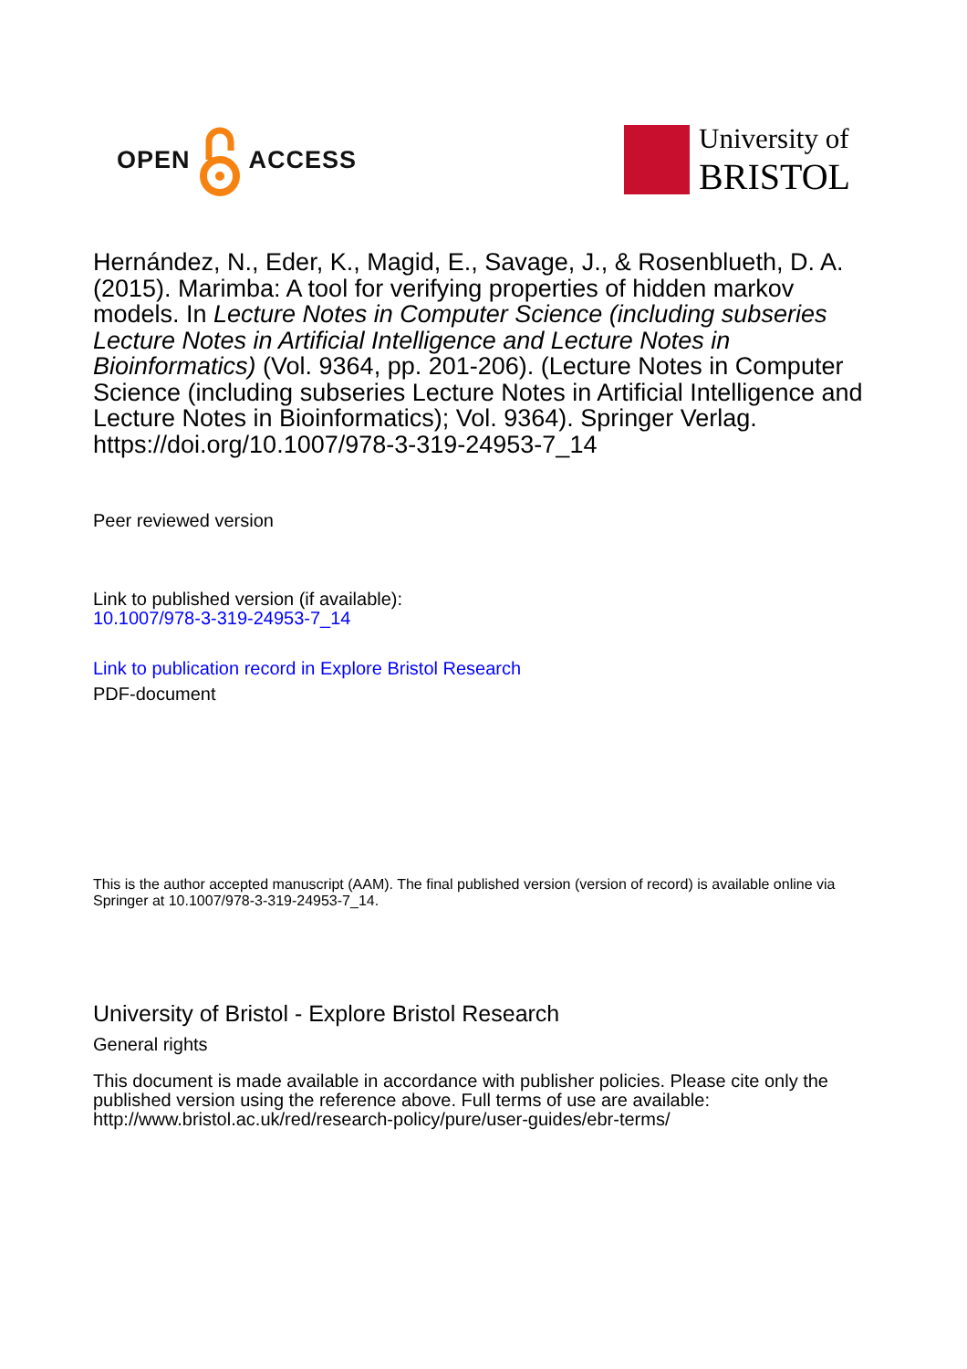OPEN ACCESS University of
BRISTOL
Hernández, N., Eder, K., Magid, E., Savage, J., & Rosenblueth, D. A. (2015). Marimba: A tool for verifying properties of hidden markov models. In Lecture Notes in Computer Science (including subseries Lecture Notes in Artificial Intelligence and Lecture Notes in Bioinformatics) (Vol. 9364, pp. 201-206). (Lecture Notes in Computer Science (including subseries Lecture Notes in Artificial Intelligence and Lecture Notes in Bioinformatics); Vol. 9364). Springer Verlag. https://doi.org/10.1007/978-3-319-24953-7_14
Peer reviewed version
Link to published version (if available):
10.1007/978-3-319-24953-7_14
Link to publication record in Explore Bristol Research
PDF-document
This is the author accepted manuscript (AAM). The final published version (version of record) is available online via Springer at 10.1007/978-3-319-24953-7_14.
University of Bristol - Explore Bristol Research
General rights
This document is made available in accordance with publisher policies. Please cite only the published version using the reference above. Full terms of use are available: http://www.bristol.ac.uk/red/research-policy/pure/user-guides/ebr-terms/